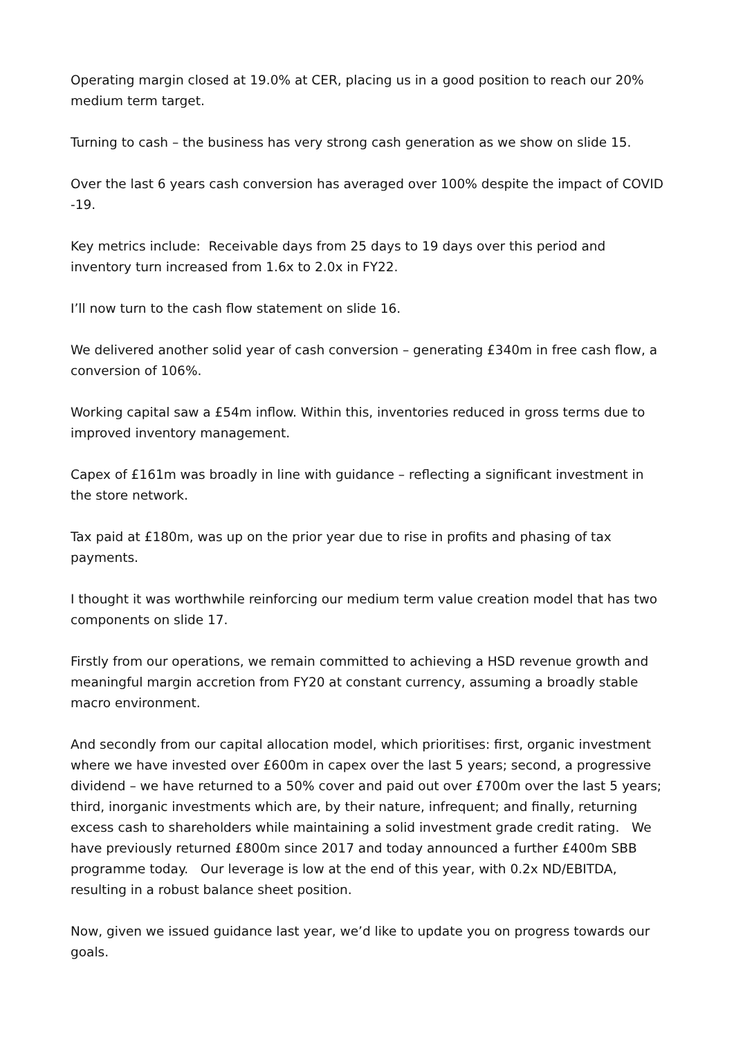Operating margin closed at 19.0% at CER, placing us in a good position to reach our 20% medium term target.
Turning to cash – the business has very strong cash generation as we show on slide 15.
Over the last 6 years cash conversion has averaged over 100% despite the impact of COVID -19.
Key metrics include: Receivable days from 25 days to 19 days over this period and inventory turn increased from 1.6x to 2.0x in FY22.
I’ll now turn to the cash flow statement on slide 16.
We delivered another solid year of cash conversion – generating £340m in free cash flow, a conversion of 106%.
Working capital saw a £54m inflow. Within this, inventories reduced in gross terms due to improved inventory management.
Capex of £161m was broadly in line with guidance – reflecting a significant investment in the store network.
Tax paid at £180m, was up on the prior year due to rise in profits and phasing of tax payments.
I thought it was worthwhile reinforcing our medium term value creation model that has two components on slide 17.
Firstly from our operations, we remain committed to achieving a HSD revenue growth and meaningful margin accretion from FY20 at constant currency, assuming a broadly stable macro environment.
And secondly from our capital allocation model, which prioritises: first, organic investment where we have invested over £600m in capex over the last 5 years; second, a progressive dividend – we have returned to a 50% cover and paid out over £700m over the last 5 years; third, inorganic investments which are, by their nature, infrequent; and finally, returning excess cash to shareholders while maintaining a solid investment grade credit rating. We have previously returned £800m since 2017 and today announced a further £400m SBB programme today. Our leverage is low at the end of this year, with 0.2x ND/EBITDA, resulting in a robust balance sheet position.
Now, given we issued guidance last year, we’d like to update you on progress towards our goals.